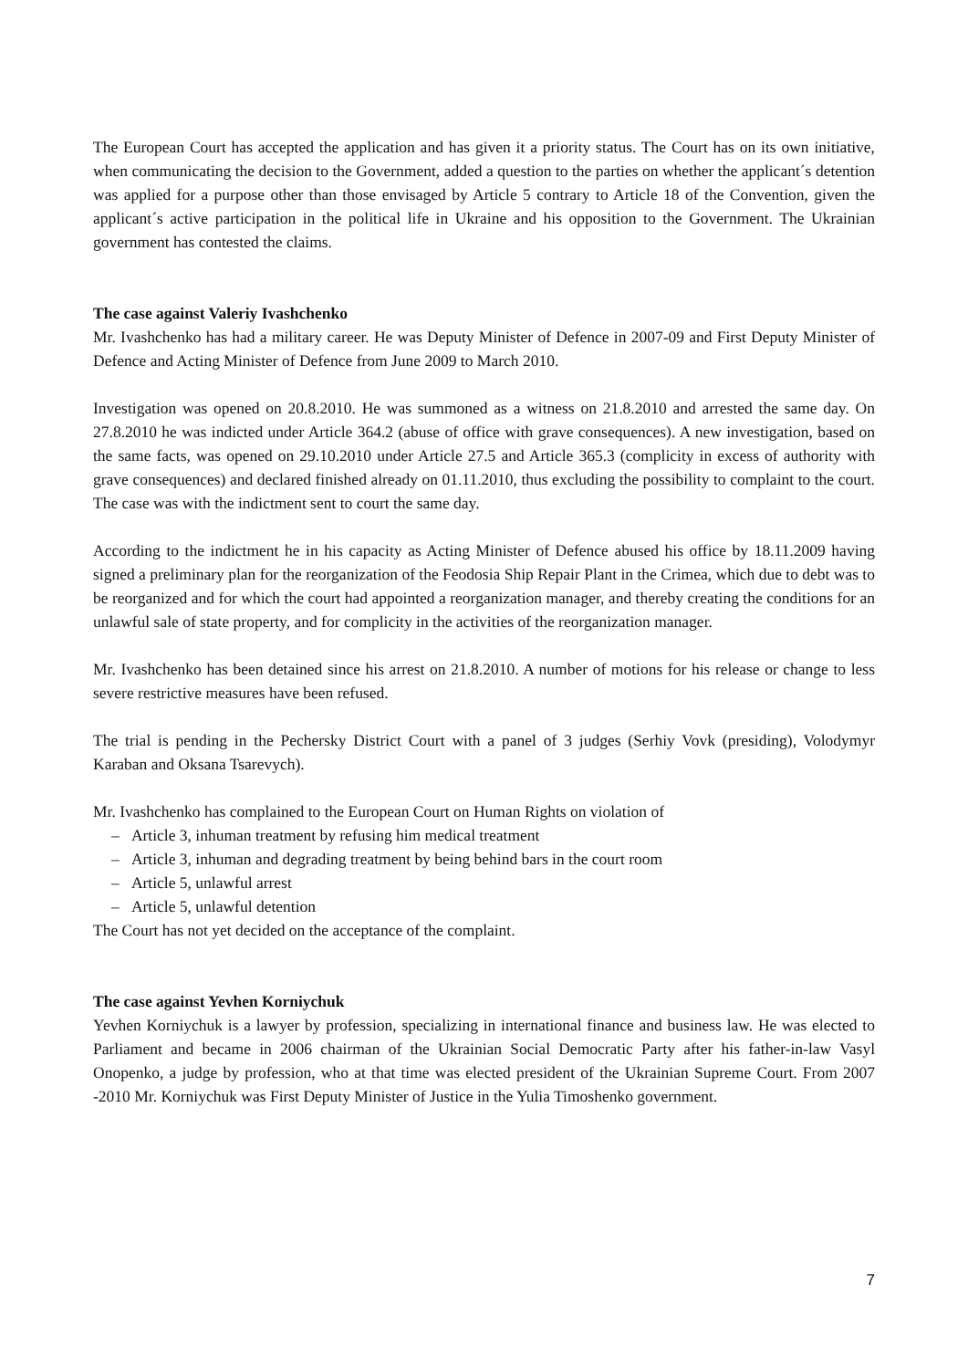The European Court has accepted the application and has given it a priority status. The Court has on its own initiative, when communicating the decision to the Government, added a question to the parties on whether the applicant´s detention was applied for a purpose other than those envisaged by Article 5 contrary to Article 18 of the Convention, given the applicant´s active participation in the political life in Ukraine and his opposition to the Government. The Ukrainian government has contested the claims.
The case against Valeriy Ivashchenko
Mr. Ivashchenko has had a military career. He was Deputy Minister of Defence in 2007-09 and First Deputy Minister of Defence and Acting Minister of Defence from June 2009 to March 2010.
Investigation was opened on 20.8.2010. He was summoned as a witness on 21.8.2010 and arrested the same day. On 27.8.2010 he was indicted under Article 364.2 (abuse of office with grave consequences). A new investigation, based on the same facts, was opened on 29.10.2010 under Article 27.5 and Article 365.3 (complicity in excess of authority with grave consequences) and declared finished already on 01.11.2010, thus excluding the possibility to complaint to the court. The case was with the indictment sent to court the same day.
According to the indictment he in his capacity as Acting Minister of Defence abused his office by 18.11.2009 having signed a preliminary plan for the reorganization of the Feodosia Ship Repair Plant in the Crimea, which due to debt was to be reorganized and for which the court had appointed a reorganization manager, and thereby creating the conditions for an unlawful sale of state property, and for complicity in the activities of the reorganization manager.
Mr. Ivashchenko has been detained since his arrest on 21.8.2010. A number of motions for his release or change to less severe restrictive measures have been refused.
The trial is pending in the Pechersky District Court with a panel of 3 judges (Serhiy Vovk (presiding), Volodymyr Karaban and Oksana Tsarevych).
Mr. Ivashchenko has complained to the European Court on Human Rights on violation of
– Article 3, inhuman treatment by refusing him medical treatment
– Article 3, inhuman and degrading treatment by being behind bars in the court room
– Article 5, unlawful arrest
– Article 5, unlawful detention
The Court has not yet decided on the acceptance of the complaint.
The case against Yevhen Korniychuk
Yevhen Korniychuk is a lawyer by profession, specializing in international finance and business law. He was elected to Parliament and became in 2006 chairman of the Ukrainian Social Democratic Party after his father-in-law Vasyl Onopenko, a judge by profession, who at that time was elected president of the Ukrainian Supreme Court. From 2007 -2010 Mr. Korniychuk was First Deputy Minister of Justice in the Yulia Timoshenko government.
7